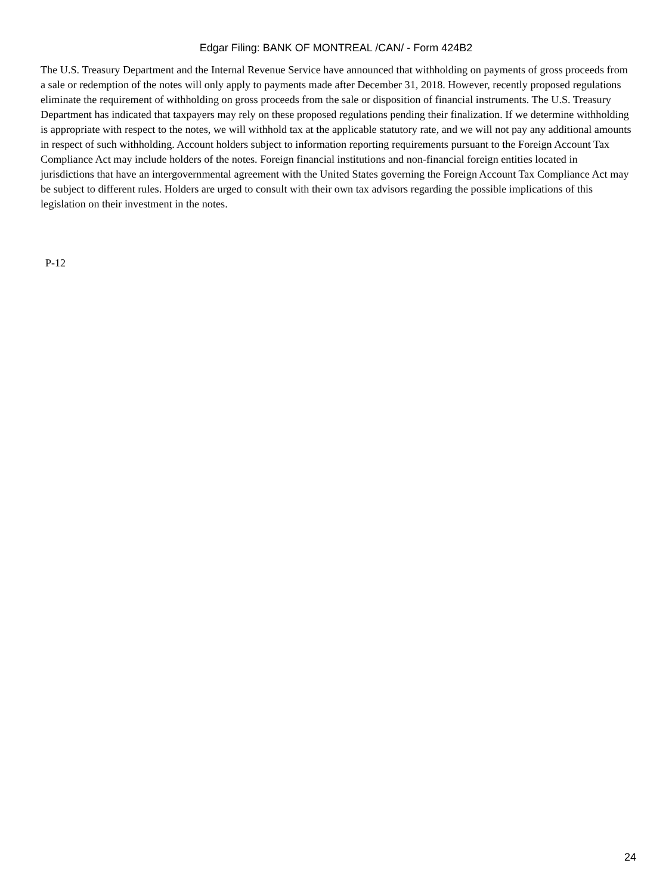Edgar Filing: BANK OF MONTREAL /CAN/ - Form 424B2
The U.S. Treasury Department and the Internal Revenue Service have announced that withholding on payments of gross proceeds from a sale or redemption of the notes will only apply to payments made after December 31, 2018. However, recently proposed regulations eliminate the requirement of withholding on gross proceeds from the sale or disposition of financial instruments. The U.S. Treasury Department has indicated that taxpayers may rely on these proposed regulations pending their finalization. If we determine withholding is appropriate with respect to the notes, we will withhold tax at the applicable statutory rate, and we will not pay any additional amounts in respect of such withholding. Account holders subject to information reporting requirements pursuant to the Foreign Account Tax Compliance Act may include holders of the notes. Foreign financial institutions and non-financial foreign entities located in jurisdictions that have an intergovernmental agreement with the United States governing the Foreign Account Tax Compliance Act may be subject to different rules. Holders are urged to consult with their own tax advisors regarding the possible implications of this legislation on their investment in the notes.
P-12
24